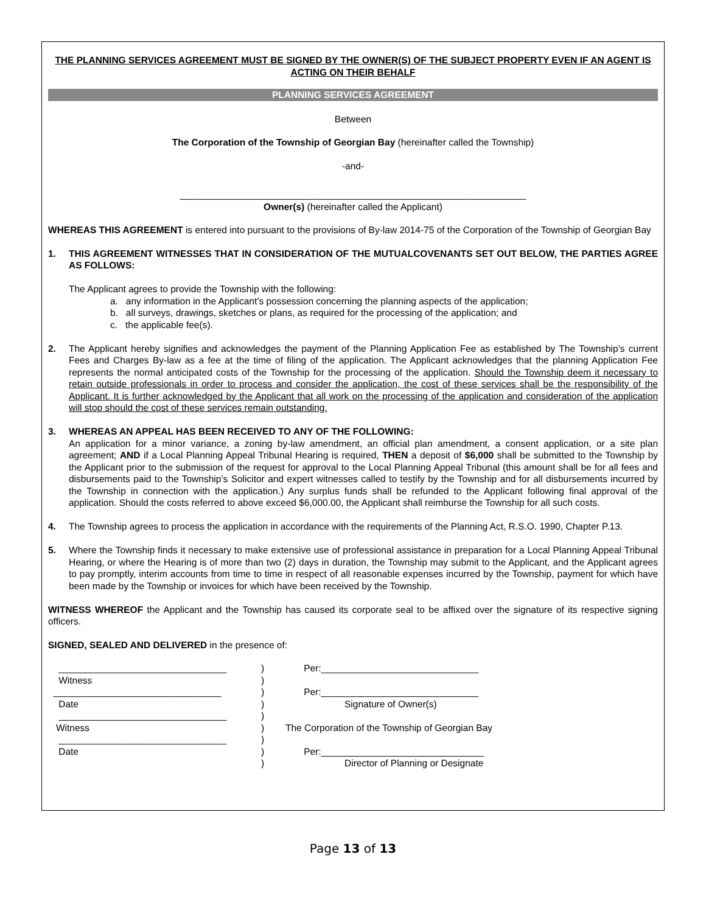THE PLANNING SERVICES AGREEMENT MUST BE SIGNED BY THE OWNER(S) OF THE SUBJECT PROPERTY EVEN IF AN AGENT IS ACTING ON THEIR BEHALF
PLANNING SERVICES AGREEMENT
Between
The Corporation of the Township of Georgian Bay (hereinafter called the Township)
-and-
__________________________________________________________________
Owner(s) (hereinafter called the Applicant)
WHEREAS THIS AGREEMENT is entered into pursuant to the provisions of By-law 2014-75 of the Corporation of the Township of Georgian Bay
1. THIS AGREEMENT WITNESSES THAT IN CONSIDERATION OF THE MUTUALCOVENANTS SET OUT BELOW, THE PARTIES AGREE AS FOLLOWS:
The Applicant agrees to provide the Township with the following:
a. any information in the Applicant’s possession concerning the planning aspects of the application;
b. all surveys, drawings, sketches or plans, as required for the processing of the application; and
c. the applicable fee(s).
2. The Applicant hereby signifies and acknowledges the payment of the Planning Application Fee as established by The Township’s current Fees and Charges By-law as a fee at the time of filing of the application. The Applicant acknowledges that the planning Application Fee represents the normal anticipated costs of the Township for the processing of the application. Should the Township deem it necessary to retain outside professionals in order to process and consider the application, the cost of these services shall be the responsibility of the Applicant. It is further acknowledged by the Applicant that all work on the processing of the application and consideration of the application will stop should the cost of these services remain outstanding.
3. WHEREAS AN APPEAL HAS BEEN RECEIVED TO ANY OF THE FOLLOWING:
An application for a minor variance, a zoning by-law amendment, an official plan amendment, a consent application, or a site plan agreement; AND if a Local Planning Appeal Tribunal Hearing is required, THEN a deposit of $6,000 shall be submitted to the Township by the Applicant prior to the submission of the request for approval to the Local Planning Appeal Tribunal (this amount shall be for all fees and disbursements paid to the Township’s Solicitor and expert witnesses called to testify by the Township and for all disbursements incurred by the Township in connection with the application.) Any surplus funds shall be refunded to the Applicant following final approval of the application. Should the costs referred to above exceed $6,000.00, the Applicant shall reimburse the Township for all such costs.
4. The Township agrees to process the application in accordance with the requirements of the Planning Act, R.S.O. 1990, Chapter P.13.
5. Where the Township finds it necessary to make extensive use of professional assistance in preparation for a Local Planning Appeal Tribunal Hearing, or where the Hearing is of more than two (2) days in duration, the Township may submit to the Applicant, and the Applicant agrees to pay promptly, interim accounts from time to time in respect of all reasonable expenses incurred by the Township, payment for which have been made by the Township or invoices for which have been received by the Township.
WITNESS WHEREOF the Applicant and the Township has caused its corporate seal to be affixed over the signature of its respective signing officers.
SIGNED, SEALED AND DELIVERED in the presence of:
________________________________
Witness
________________________________
Date
________________________________
Witness
________________________________
Date
)
)
)
)
)
)
)
)
)
Per:______________________________
Per:______________________________
Signature of Owner(s)
The Corporation of the Township of Georgian Bay
Per:_______________________________
Director of Planning or Designate
Page 13 of 13